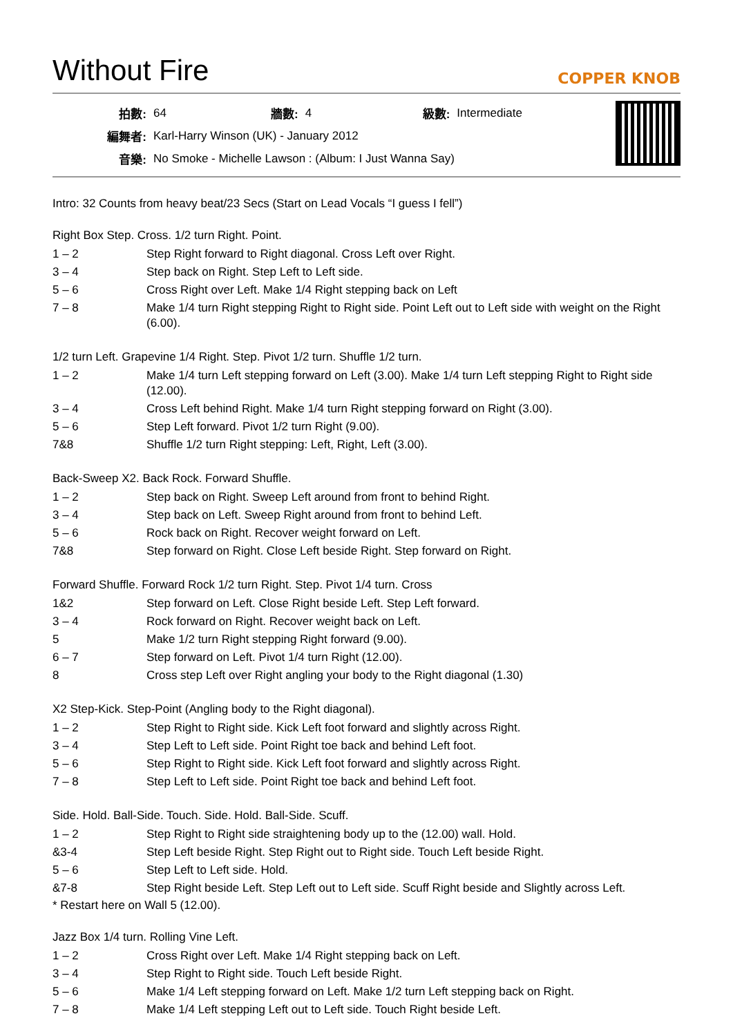Without Fire
COPPER KNOB
| 拍數: | 64 | 牆數: | 4 | 級數: | Intermediate |
| 編舞者: | Karl-Harry Winson (UK) - January 2012 | | | | |
| 音樂: | No Smoke - Michelle Lawson : (Album: I Just Wanna Say) | | | | |
Intro: 32 Counts from heavy beat/23 Secs (Start on Lead Vocals “I guess I fell”)
Right Box Step. Cross. 1/2 turn Right. Point.
| 1 – 2 | Step Right forward to Right diagonal. Cross Left over Right. |
| 3 – 4 | Step back on Right. Step Left to Left side. |
| 5 – 6 | Cross Right over Left. Make 1/4 Right stepping back on Left |
| 7 – 8 | Make 1/4 turn Right stepping Right to Right side. Point Left out to Left side with weight on the Right (6.00). |
1/2 turn Left. Grapevine 1/4 Right. Step. Pivot 1/2 turn. Shuffle 1/2 turn.
| 1 – 2 | Make 1/4 turn Left stepping forward on Left (3.00). Make 1/4 turn Left stepping Right to Right side (12.00). |
| 3 – 4 | Cross Left behind Right. Make 1/4 turn Right stepping forward on Right (3.00). |
| 5 – 6 | Step Left forward. Pivot 1/2 turn Right (9.00). |
| 7&8 | Shuffle 1/2 turn Right stepping: Left, Right, Left (3.00). |
Back-Sweep X2. Back Rock. Forward Shuffle.
| 1 – 2 | Step back on Right. Sweep Left around from front to behind Right. |
| 3 – 4 | Step back on Left. Sweep Right around from front to behind Left. |
| 5 – 6 | Rock back on Right. Recover weight forward on Left. |
| 7&8 | Step forward on Right. Close Left beside Right. Step forward on Right. |
Forward Shuffle. Forward Rock 1/2 turn Right. Step. Pivot 1/4 turn. Cross
| 1&2 | Step forward on Left. Close Right beside Left. Step Left forward. |
| 3 – 4 | Rock forward on Right. Recover weight back on Left. |
| 5 | Make 1/2 turn Right stepping Right forward (9.00). |
| 6 – 7 | Step forward on Left. Pivot 1/4 turn Right (12.00). |
| 8 | Cross step Left over Right angling your body to the Right diagonal (1.30) |
X2 Step-Kick. Step-Point (Angling body to the Right diagonal).
| 1 – 2 | Step Right to Right side. Kick Left foot forward and slightly across Right. |
| 3 – 4 | Step Left to Left side. Point Right toe back and behind Left foot. |
| 5 – 6 | Step Right to Right side. Kick Left foot forward and slightly across Right. |
| 7 – 8 | Step Left to Left side. Point Right toe back and behind Left foot. |
Side. Hold. Ball-Side. Touch. Side. Hold. Ball-Side. Scuff.
| 1 – 2 | Step Right to Right side straightening body up to the (12.00) wall. Hold. |
| &3-4 | Step Left beside Right. Step Right out to Right side. Touch Left beside Right. |
| 5 – 6 | Step Left to Left side. Hold. |
| &7-8 | Step Right beside Left. Step Left out to Left side. Scuff Right beside and Slightly across Left. |
* Restart here on Wall 5 (12.00).
Jazz Box 1/4 turn. Rolling Vine Left.
| 1 – 2 | Cross Right over Left. Make 1/4 Right stepping back on Left. |
| 3 – 4 | Step Right to Right side. Touch Left beside Right. |
| 5 – 6 | Make 1/4 Left stepping forward on Left. Make 1/2 turn Left stepping back on Right. |
| 7 – 8 | Make 1/4 Left stepping Left out to Left side. Touch Right beside Left. |